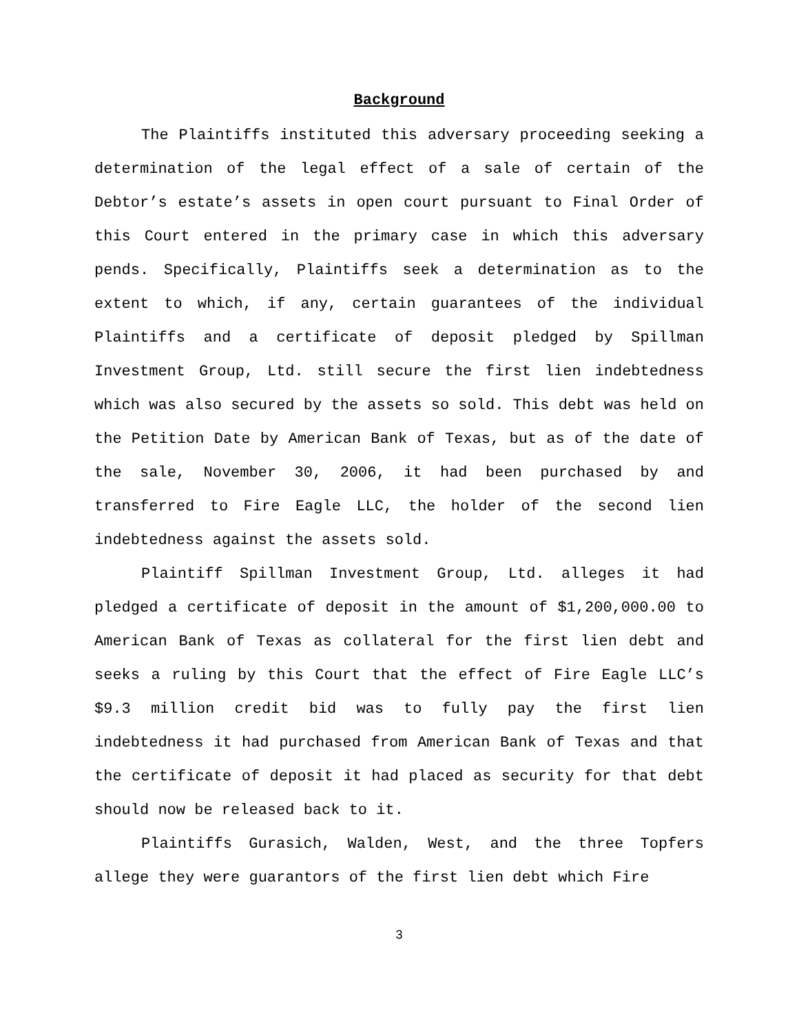Background
The Plaintiffs instituted this adversary proceeding seeking a determination of the legal effect of a sale of certain of the Debtor’s estate’s assets in open court pursuant to Final Order of this Court entered in the primary case in which this adversary pends. Specifically, Plaintiffs seek a determination as to the extent to which, if any, certain guarantees of the individual Plaintiffs and a certificate of deposit pledged by Spillman Investment Group, Ltd. still secure the first lien indebtedness which was also secured by the assets so sold. This debt was held on the Petition Date by American Bank of Texas, but as of the date of the sale, November 30, 2006, it had been purchased by and transferred to Fire Eagle LLC, the holder of the second lien indebtedness against the assets sold.
Plaintiff Spillman Investment Group, Ltd. alleges it had pledged a certificate of deposit in the amount of $1,200,000.00 to American Bank of Texas as collateral for the first lien debt and seeks a ruling by this Court that the effect of Fire Eagle LLC’s $9.3 million credit bid was to fully pay the first lien indebtedness it had purchased from American Bank of Texas and that the certificate of deposit it had placed as security for that debt should now be released back to it.
Plaintiffs Gurasich, Walden, West, and the three Topfers allege they were guarantors of the first lien debt which Fire
3